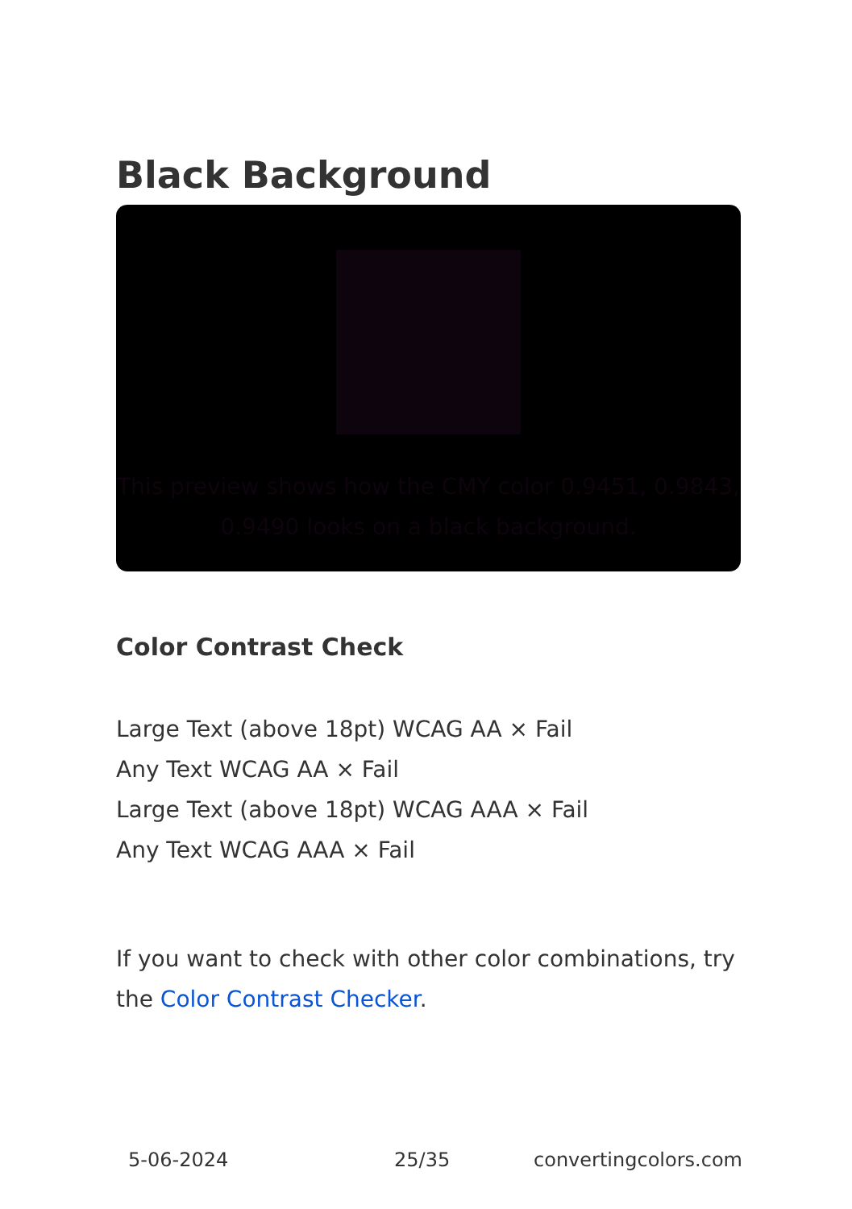Black Background
This preview shows how the CMY color 0.9451, 0.9843, 0.9490 looks on a black background.
Color Contrast Check
Large Text (above 18pt) WCAG AA × Fail
Any Text WCAG AA × Fail
Large Text (above 18pt) WCAG AAA × Fail
Any Text WCAG AAA × Fail
If you want to check with other color combinations, try the Color Contrast Checker.
5-06-2024 25/35 convertingcolors.com